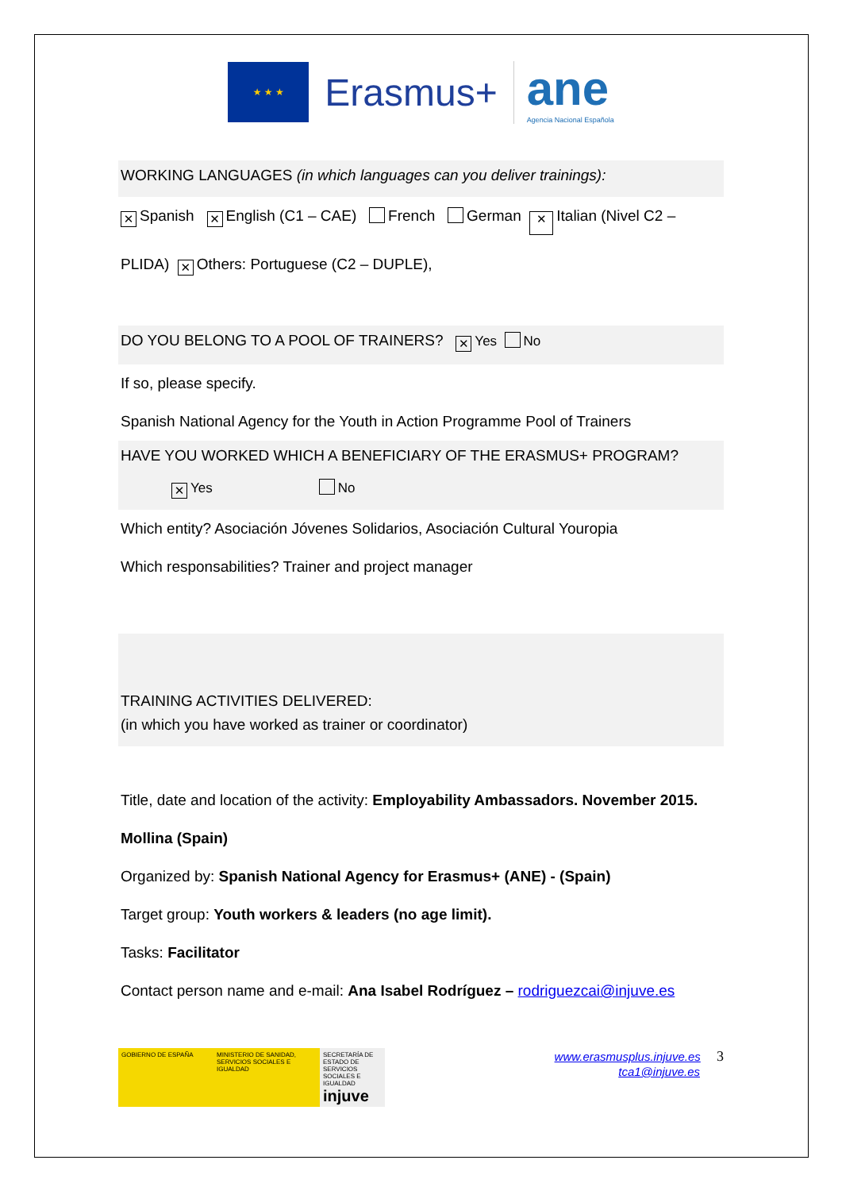★ ★ ★
Erasmus+
ane
Agencia Nacional Española
WORKING LANGUAGES (in which languages can you deliver trainings):
✕ Spanish ✕ English (C1 – CAE) French German ✕ Italian (Nivel C2 –
PLIDA) ✕ Others: Portuguese (C2 – DUPLE),
DO YOU BELONG TO A POOL OF TRAINERS? ✕ Yes No
If so, please specify.
Spanish National Agency for the Youth in Action Programme Pool of Trainers
HAVE YOU WORKED WHICH A BENEFICIARY OF THE ERASMUS+ PROGRAM?
✕ Yes No
Which entity? Asociación Jóvenes Solidarios, Asociación Cultural Youropia
Which responsabilities? Trainer and project manager
TRAINING ACTIVITIES DELIVERED:
(in which you have worked as trainer or coordinator)
Title, date and location of the activity: Employability Ambassadors. November 2015.
Mollina (Spain)
Organized by: Spanish National Agency for Erasmus+ (ANE) - (Spain)
Target group: Youth workers & leaders (no age limit).
Tasks: Facilitator
Contact person name and e-mail: Ana Isabel Rodríguez – rodriguezcai@injuve.es
GOBIERNO DE ESPAÑA MINISTERIO DE SANIDAD, SERVICIOS SOCIALES E IGUALDAD
SECRETARÍA DE ESTADO DE SERVICIOS SOCIALES E IGUALDAD
injuve
www.erasmusplus.injuve.es 3
tca1@injuve.es